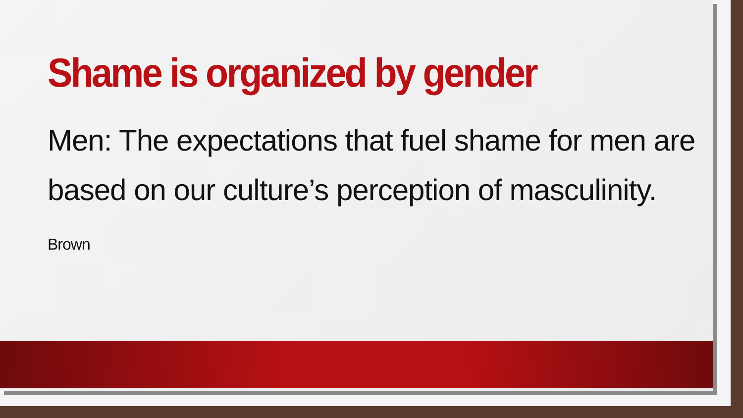Shame is organized by gender
Men: The expectations that fuel shame for men are based on our culture’s perception of masculinity. Brown